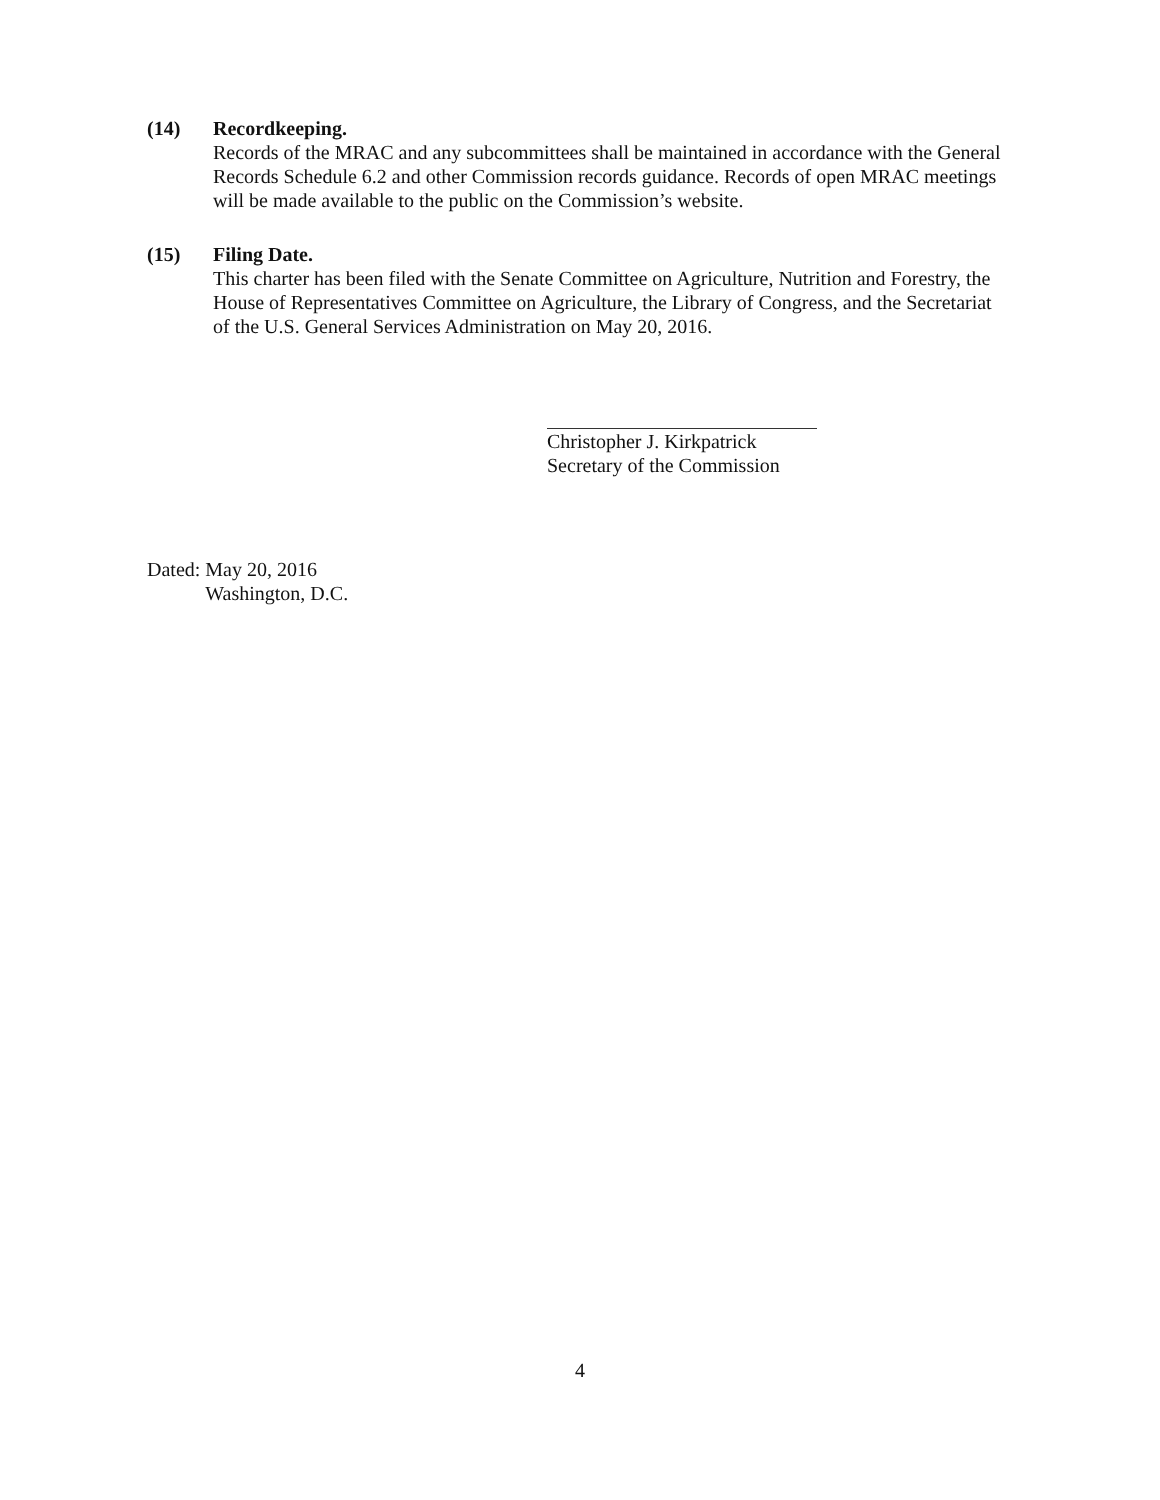(14) Recordkeeping.
Records of the MRAC and any subcommittees shall be maintained in accordance with the General Records Schedule 6.2 and other Commission records guidance. Records of open MRAC meetings will be made available to the public on the Commission’s website.
(15) Filing Date.
This charter has been filed with the Senate Committee on Agriculture, Nutrition and Forestry, the House of Representatives Committee on Agriculture, the Library of Congress, and the Secretariat of the U.S. General Services Administration on May 20, 2016.
Christopher J. Kirkpatrick
Secretary of the Commission
Dated: May 20, 2016
Washington, D.C.
4